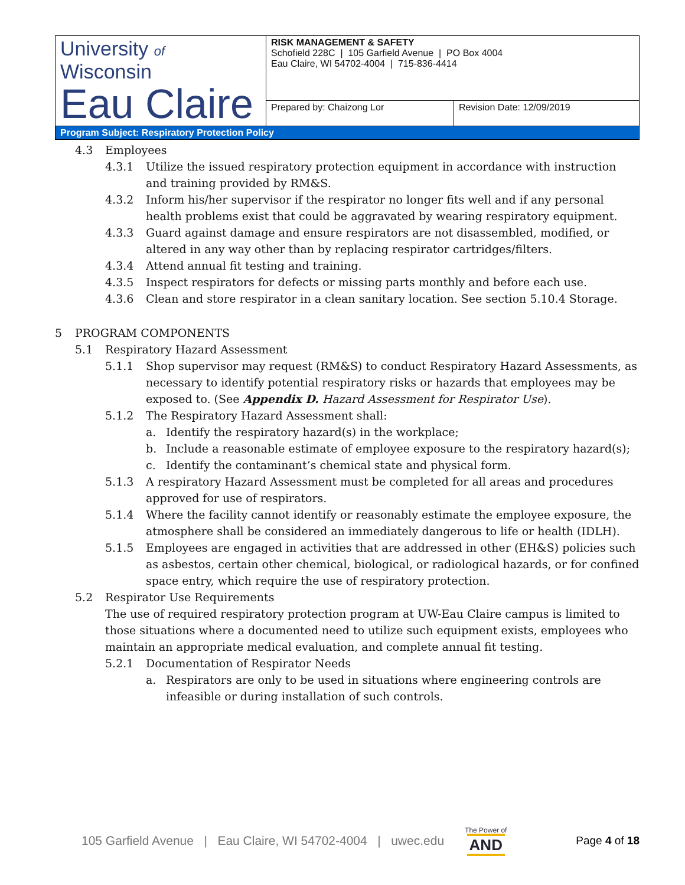| University of Wisconsin Eau Claire | RISK MANAGEMENT & SAFETY Schofield 228C / 105 Garfield Avenue / PO Box 4004 Eau Claire, WI 54702-4004 / 715-836-4414 | |
| | Prepared by: Chaizong Lor | Revision Date: 12/09/2019 |
| Program Subject: Respiratory Protection Policy | | |
4.3 Employees
4.3.1 Utilize the issued respiratory protection equipment in accordance with instruction and training provided by RM&S.
4.3.2 Inform his/her supervisor if the respirator no longer fits well and if any personal health problems exist that could be aggravated by wearing respiratory equipment.
4.3.3 Guard against damage and ensure respirators are not disassembled, modified, or altered in any way other than by replacing respirator cartridges/filters.
4.3.4 Attend annual fit testing and training.
4.3.5 Inspect respirators for defects or missing parts monthly and before each use.
4.3.6 Clean and store respirator in a clean sanitary location. See section 5.10.4 Storage.
5 PROGRAM COMPONENTS
5.1 Respiratory Hazard Assessment
5.1.1 Shop supervisor may request (RM&S) to conduct Respiratory Hazard Assessments, as necessary to identify potential respiratory risks or hazards that employees may be exposed to. (See Appendix D. Hazard Assessment for Respirator Use).
5.1.2 The Respiratory Hazard Assessment shall:
a. Identify the respiratory hazard(s) in the workplace;
b. Include a reasonable estimate of employee exposure to the respiratory hazard(s);
c. Identify the contaminant’s chemical state and physical form.
5.1.3 A respiratory Hazard Assessment must be completed for all areas and procedures approved for use of respirators.
5.1.4 Where the facility cannot identify or reasonably estimate the employee exposure, the atmosphere shall be considered an immediately dangerous to life or health (IDLH).
5.1.5 Employees are engaged in activities that are addressed in other (EH&S) policies such as asbestos, certain other chemical, biological, or radiological hazards, or for confined space entry, which require the use of respiratory protection.
5.2 Respirator Use Requirements
The use of required respiratory protection program at UW-Eau Claire campus is limited to those situations where a documented need to utilize such equipment exists, employees who maintain an appropriate medical evaluation, and complete annual fit testing.
5.2.1 Documentation of Respirator Needs
a. Respirators are only to be used in situations where engineering controls are infeasible or during installation of such controls.
105 Garfield Avenue | Eau Claire, WI 54702-4004 | uwec.edu The Power of
AND Page 4 of 18